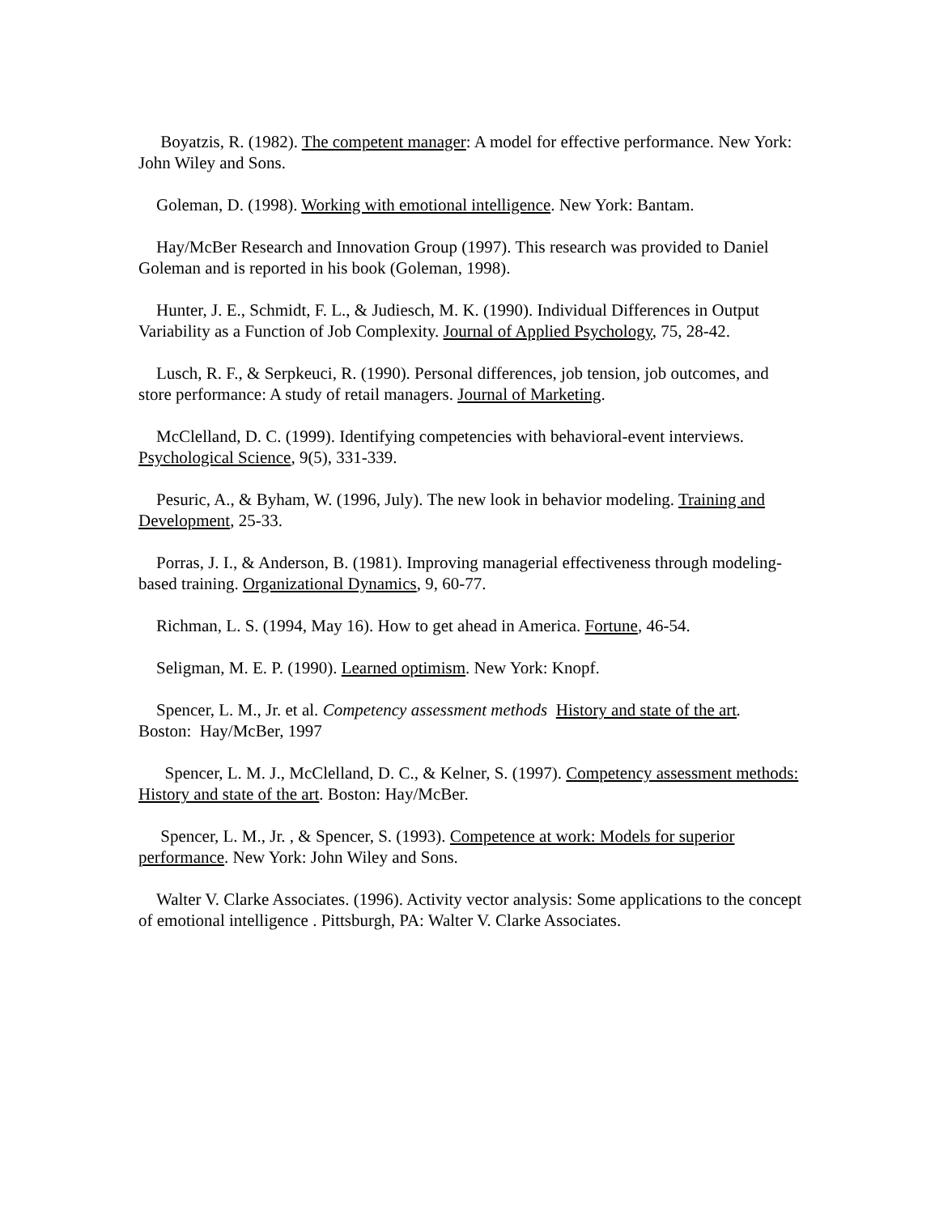Boyatzis, R. (1982). The competent manager: A model for effective performance. New York: John Wiley and Sons.
Goleman, D. (1998). Working with emotional intelligence. New York: Bantam.
Hay/McBer Research and Innovation Group (1997). This research was provided to Daniel Goleman and is reported in his book (Goleman, 1998).
Hunter, J. E., Schmidt, F. L., & Judiesch, M. K. (1990). Individual Differences in Output Variability as a Function of Job Complexity. Journal of Applied Psychology, 75, 28-42.
Lusch, R. F., & Serpkeuci, R. (1990). Personal differences, job tension, job outcomes, and store performance: A study of retail managers. Journal of Marketing.
McClelland, D. C. (1999). Identifying competencies with behavioral-event interviews. Psychological Science, 9(5), 331-339.
Pesuric, A., & Byham, W. (1996, July). The new look in behavior modeling. Training and Development, 25-33.
Porras, J. I., & Anderson, B. (1981). Improving managerial effectiveness through modeling-based training. Organizational Dynamics, 9, 60-77.
Richman, L. S. (1994, May 16). How to get ahead in America. Fortune, 46-54.
Seligman, M. E. P. (1990). Learned optimism. New York: Knopf.
Spencer, L. M., Jr. et al. Competency assessment methods History and state of the art. Boston: Hay/McBer, 1997
Spencer, L. M. J., McClelland, D. C., & Kelner, S. (1997). Competency assessment methods: History and state of the art. Boston: Hay/McBer.
Spencer, L. M., Jr. , & Spencer, S. (1993). Competence at work: Models for superior performance. New York: John Wiley and Sons.
Walter V. Clarke Associates. (1996). Activity vector analysis: Some applications to the concept of emotional intelligence . Pittsburgh, PA: Walter V. Clarke Associates.